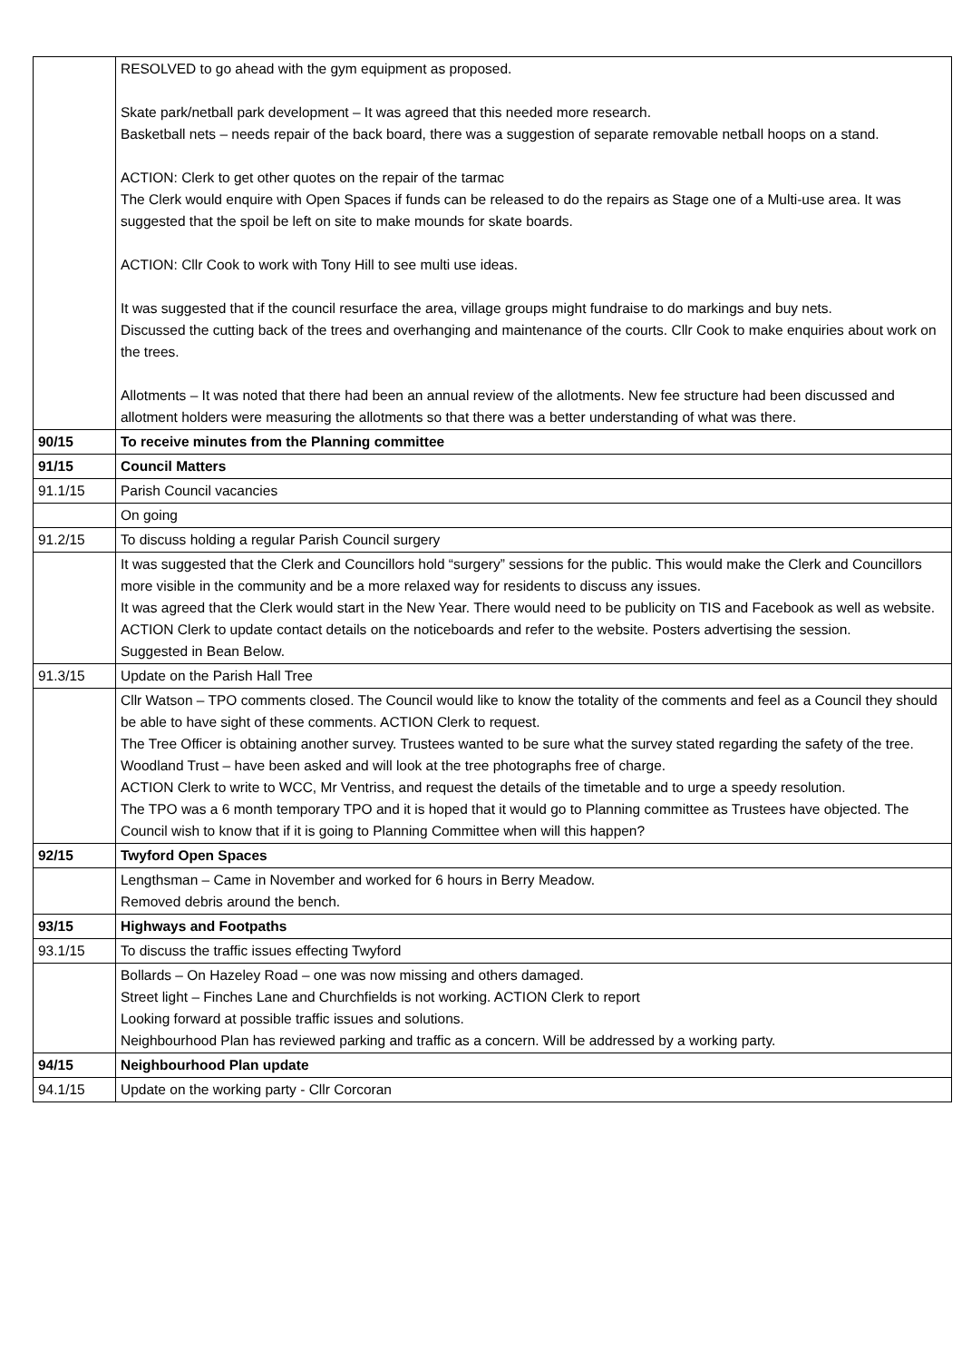| | RESOLVED to go ahead with the gym equipment as proposed. Skate park/netball park development – It was agreed that this needed more research. Basketball nets – needs repair of the back board, there was a suggestion of separate removable netball hoops on a stand. ACTION: Clerk to get other quotes on the repair of the tarmac The Clerk would enquire with Open Spaces if funds can be released to do the repairs as Stage one of a Multi-use area. It was suggested that the spoil be left on site to make mounds for skate boards. ACTION: Cllr Cook to work with Tony Hill to see multi use ideas. It was suggested that if the council resurface the area, village groups might fundraise to do markings and buy nets. Discussed the cutting back of the trees and overhanging and maintenance of the courts. Cllr Cook to make enquiries about work on the trees. Allotments – It was noted that there had been an annual review of the allotments. New fee structure had been discussed and allotment holders were measuring the allotments so that there was a better understanding of what was there. |
| 90/15 | To receive minutes from the Planning committee |
| 91/15 | Council Matters |
| 91.1/15 | Parish Council vacancies |
| | On going |
| 91.2/15 | To discuss holding a regular Parish Council surgery |
| | It was suggested that the Clerk and Councillors hold “surgery” sessions for the public. This would make the Clerk and Councillors more visible in the community and be a more relaxed way for residents to discuss any issues. It was agreed that the Clerk would start in the New Year. There would need to be publicity on TIS and Facebook as well as website. ACTION Clerk to update contact details on the noticeboards and refer to the website. Posters advertising the session. Suggested in Bean Below. |
| 91.3/15 | Update on the Parish Hall Tree |
| | Cllr Watson – TPO comments closed. The Council would like to know the totality of the comments and feel as a Council they should be able to have sight of these comments. ACTION Clerk to request. The Tree Officer is obtaining another survey. Trustees wanted to be sure what the survey stated regarding the safety of the tree. Woodland Trust – have been asked and will look at the tree photographs free of charge. ACTION Clerk to write to WCC, Mr Ventriss, and request the details of the timetable and to urge a speedy resolution. The TPO was a 6 month temporary TPO and it is hoped that it would go to Planning committee as Trustees have objected. The Council wish to know that if it is going to Planning Committee when will this happen? |
| 92/15 | Twyford Open Spaces |
| | Lengthsman – Came in November and worked for 6 hours in Berry Meadow. Removed debris around the bench. |
| 93/15 | Highways and Footpaths |
| 93.1/15 | To discuss the traffic issues effecting Twyford |
| | Bollards – On Hazeley Road – one was now missing and others damaged. Street light – Finches Lane and Churchfields is not working. ACTION Clerk to report Looking forward at possible traffic issues and solutions. Neighbourhood Plan has reviewed parking and traffic as a concern. Will be addressed by a working party. |
| 94/15 | Neighbourhood Plan update |
| 94.1/15 | Update on the working party - Cllr Corcoran |